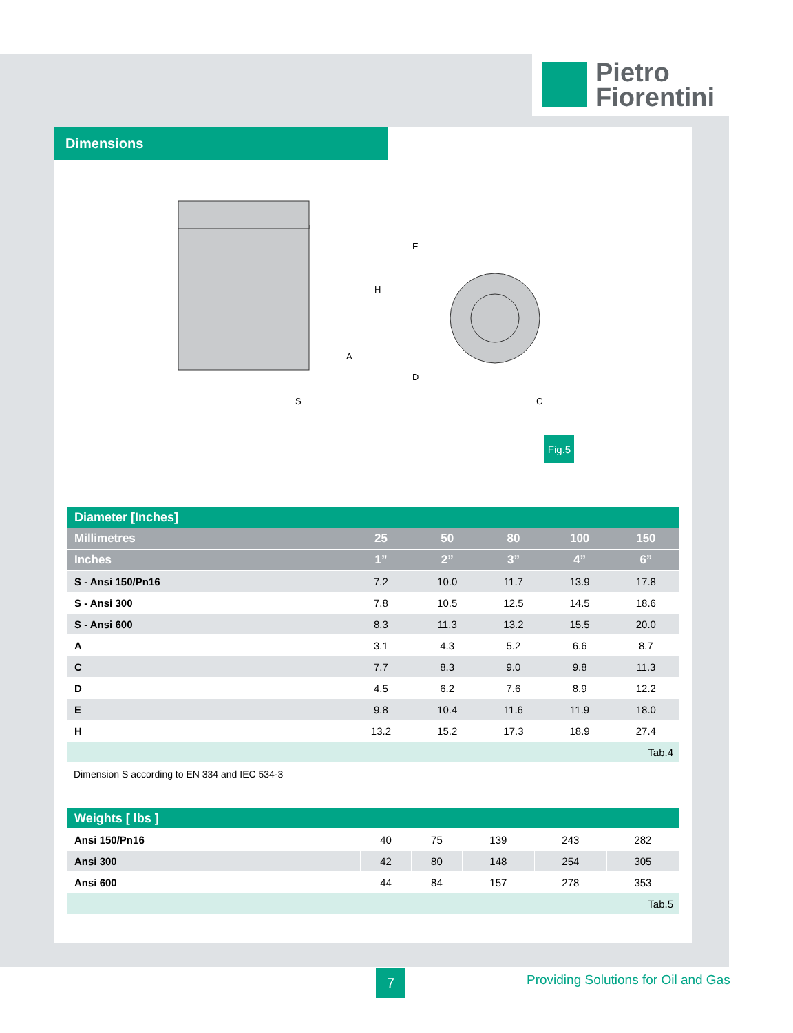Pietro
Fiorentini
Dimensions
S
H
A
E
D
C
Fig.5
| Diameter [Inches] | | | | | |
| --- | --- | --- | --- | --- | --- |
| Millimetres | 25 | 50 | 80 | 100 | 150 |
| Inches | 1” | 2” | 3” | 4” | 6” |
| S - Ansi 150/Pn16 | 7.2 | 10.0 | 11.7 | 13.9 | 17.8 |
| S - Ansi 300 | 7.8 | 10.5 | 12.5 | 14.5 | 18.6 |
| S - Ansi 600 | 8.3 | 11.3 | 13.2 | 15.5 | 20.0 |
| A | 3.1 | 4.3 | 5.2 | 6.6 | 8.7 |
| C | 7.7 | 8.3 | 9.0 | 9.8 | 11.3 |
| D | 4.5 | 6.2 | 7.6 | 8.9 | 12.2 |
| E | 9.8 | 10.4 | 11.6 | 11.9 | 18.0 |
| H | 13.2 | 15.2 | 17.3 | 18.9 | 27.4 |
| Tab.4 | | | | | |
Dimension S according to EN 334 and IEC 534-3
| Weights [ lbs ] | | | | | |
| --- | --- | --- | --- | --- | --- |
| Ansi 150/Pn16 | 40 | 75 | 139 | 243 | 282 |
| Ansi 300 | 42 | 80 | 148 | 254 | 305 |
| Ansi 600 | 44 | 84 | 157 | 278 | 353 |
| Tab.5 | | | | | |
7
Providing Solutions for Oil and Gas